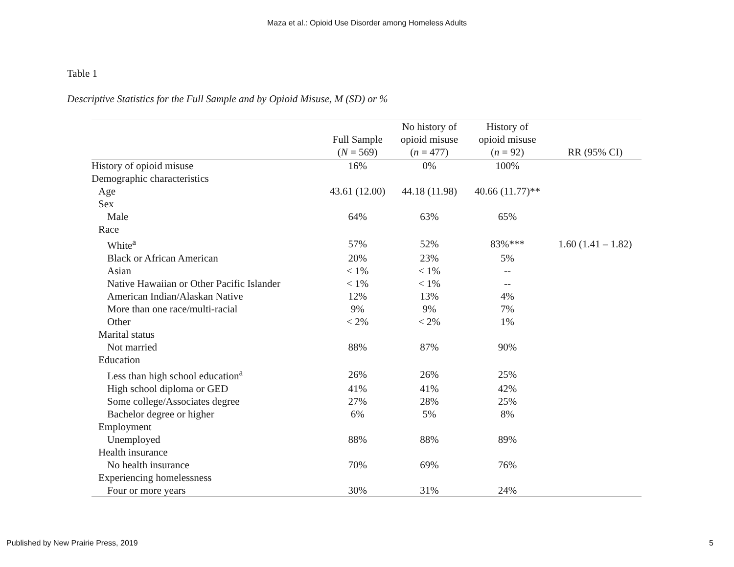Maza et al.: Opioid Use Disorder among Homeless Adults
Table 1
Descriptive Statistics for the Full Sample and by Opioid Misuse, M (SD) or %
| | Full Sample ( N = 569) | No history of opioid misuse ( n = 477) | History of opioid misuse ( n = 92) | RR (95% CI) |
| --- | --- | --- | --- | --- |
| History of opioid misuse | 16% | 0% | 100% | |
| Demographic characteristics | | | | |
| Age | 43.61 (12.00) | 44.18 (11.98) | 40.66 (11.77)** | |
| Sex | | | | |
| Male | 64% | 63% | 65% | |
| Race | | | | |
| White<sup>a</sup> | 57% | 52% | 83%*** | 1.60 (1.41 – 1.82) |
| Black or African American | 20% | 23% | 5% | |
| Asian | < 1% | < 1% | -- | |
| Native Hawaiian or Other Pacific Islander | < 1% | < 1% | -- | |
| American Indian/Alaskan Native | 12% | 13% | 4% | |
| More than one race/multi-racial | 9% | 9% | 7% | |
| Other | < 2% | < 2% | 1% | |
| Marital status | | | | |
| Not married | 88% | 87% | 90% | |
| Education | | | | |
| Less than high school education<sup>a</sup> | 26% | 26% | 25% | |
| High school diploma or GED | 41% | 41% | 42% | |
| Some college/Associates degree | 27% | 28% | 25% | |
| Bachelor degree or higher | 6% | 5% | 8% | |
| Employment | | | | |
| Unemployed | 88% | 88% | 89% | |
| Health insurance | | | | |
| No health insurance | 70% | 69% | 76% | |
| Experiencing homelessness | | | | |
| Four or more years | 30% | 31% | 24% | |
Published by New Prairie Press, 2019 5